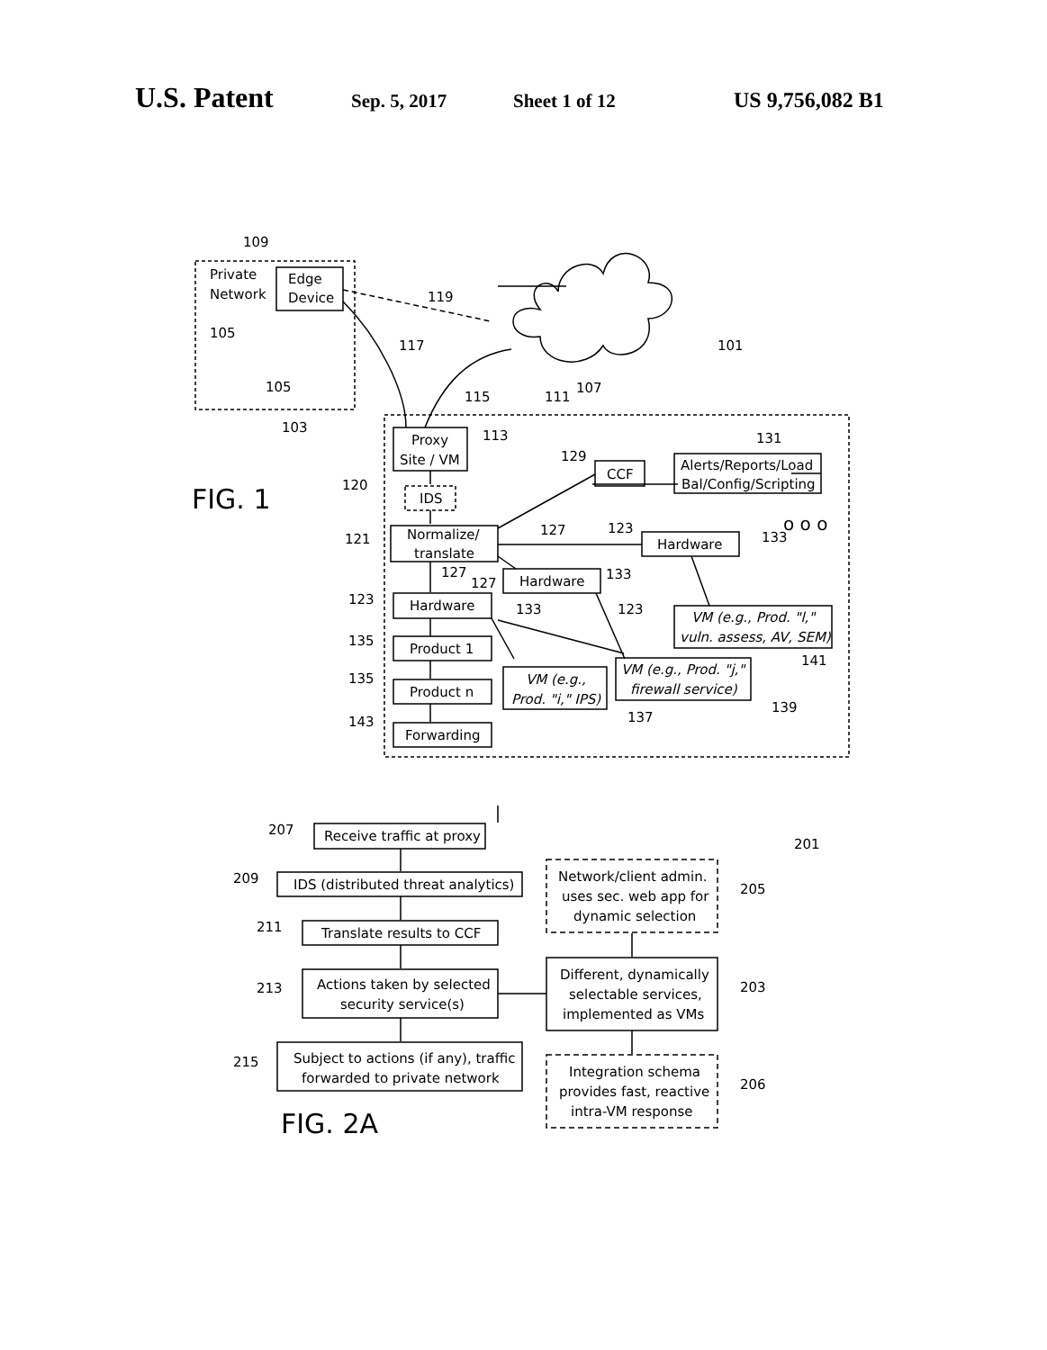U.S. Patent Sep. 5, 2017 Sheet 1 of 12 US 9,756,082 B1
Private
Network
Edge
Device
109
105
105
103
119
117
115
111
107
101
FIG. 1
Proxy
Site / VM
113
IDS
120
Normalize/
translate
121
CCF
129
Alerts/Reports/Load
Bal/Config/Scripting
131
Hardware
127
123
133
Hardware
127
127
133
Hardware
123
133
123
Product 1
135
Product n
135
Forwarding
143
VM (e.g., Prod. "l,"
vuln. assess, AV, SEM)
141
VM (e.g.,
Prod. "i," IPS)
137
VM (e.g., Prod. "j,"
firewall service)
139
o o o
Receive traffic at proxy
207
IDS (distributed threat analytics)
209
Translate results to CCF
211
Actions taken by selected
security service(s)
213
Subject to actions (if any), traffic
forwarded to private network
215
FIG. 2A
Network/client admin.
uses sec. web app for
dynamic selection
205
Different, dynamically
selectable services,
implemented as VMs
203
Integration schema
provides fast, reactive
intra-VM response
206
201